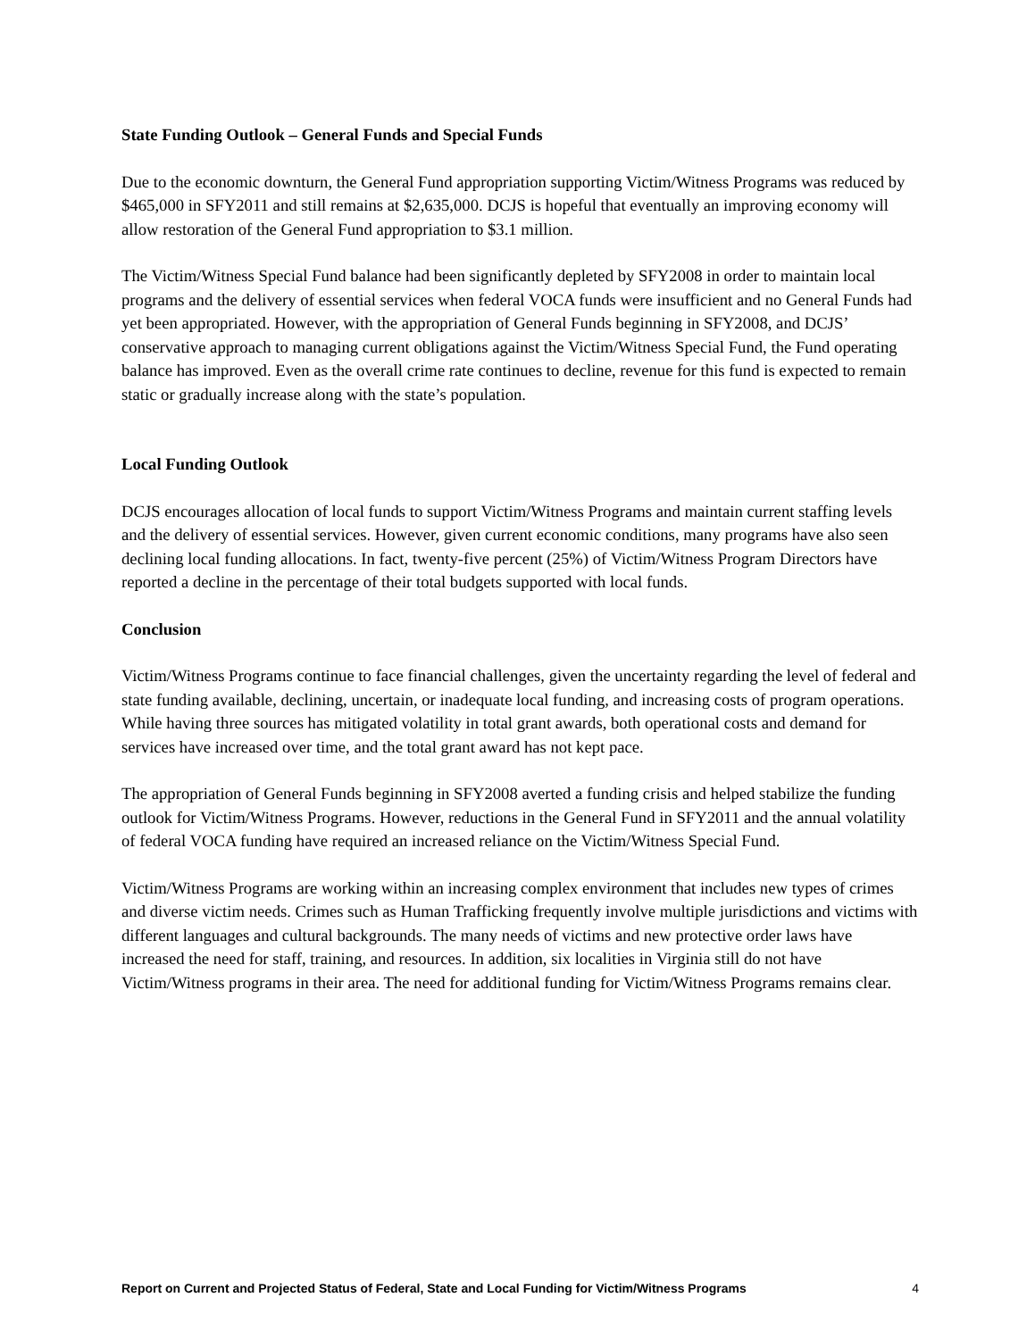State Funding Outlook – General Funds and Special Funds
Due to the economic downturn, the General Fund appropriation supporting Victim/Witness Programs was reduced by $465,000 in SFY2011 and still remains at $2,635,000. DCJS is hopeful that eventually an improving economy will allow restoration of the General Fund appropriation to $3.1 million.
The Victim/Witness Special Fund balance had been significantly depleted by SFY2008 in order to maintain local programs and the delivery of essential services when federal VOCA funds were insufficient and no General Funds had yet been appropriated. However, with the appropriation of General Funds beginning in SFY2008, and DCJS’ conservative approach to managing current obligations against the Victim/Witness Special Fund, the Fund operating balance has improved. Even as the overall crime rate continues to decline, revenue for this fund is expected to remain static or gradually increase along with the state’s population.
Local Funding Outlook
DCJS encourages allocation of local funds to support Victim/Witness Programs and maintain current staffing levels and the delivery of essential services. However, given current economic conditions, many programs have also seen declining local funding allocations. In fact, twenty-five percent (25%) of Victim/Witness Program Directors have reported a decline in the percentage of their total budgets supported with local funds.
Conclusion
Victim/Witness Programs continue to face financial challenges, given the uncertainty regarding the level of federal and state funding available, declining, uncertain, or inadequate local funding, and increasing costs of program operations. While having three sources has mitigated volatility in total grant awards, both operational costs and demand for services have increased over time, and the total grant award has not kept pace.
The appropriation of General Funds beginning in SFY2008 averted a funding crisis and helped stabilize the funding outlook for Victim/Witness Programs. However, reductions in the General Fund in SFY2011 and the annual volatility of federal VOCA funding have required an increased reliance on the Victim/Witness Special Fund.
Victim/Witness Programs are working within an increasing complex environment that includes new types of crimes and diverse victim needs. Crimes such as Human Trafficking frequently involve multiple jurisdictions and victims with different languages and cultural backgrounds. The many needs of victims and new protective order laws have increased the need for staff, training, and resources. In addition, six localities in Virginia still do not have Victim/Witness programs in their area. The need for additional funding for Victim/Witness Programs remains clear.
Report on Current and Projected Status of Federal, State and Local Funding for Victim/Witness Programs 4